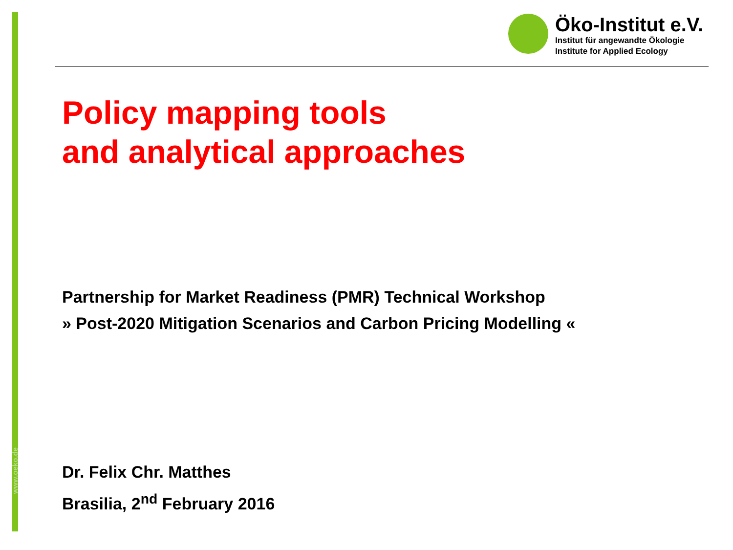www.oeko.de
Öko-Institut e.V.
Institut für angewandte Ökologie
Institute for Applied Ecology
Policy mapping tools
and analytical approaches
Partnership for Market Readiness (PMR) Technical Workshop
» Post-2020 Mitigation Scenarios and Carbon Pricing Modelling «
Dr. Felix Chr. Matthes
Brasilia, 2<sup>nd</sup> February 2016